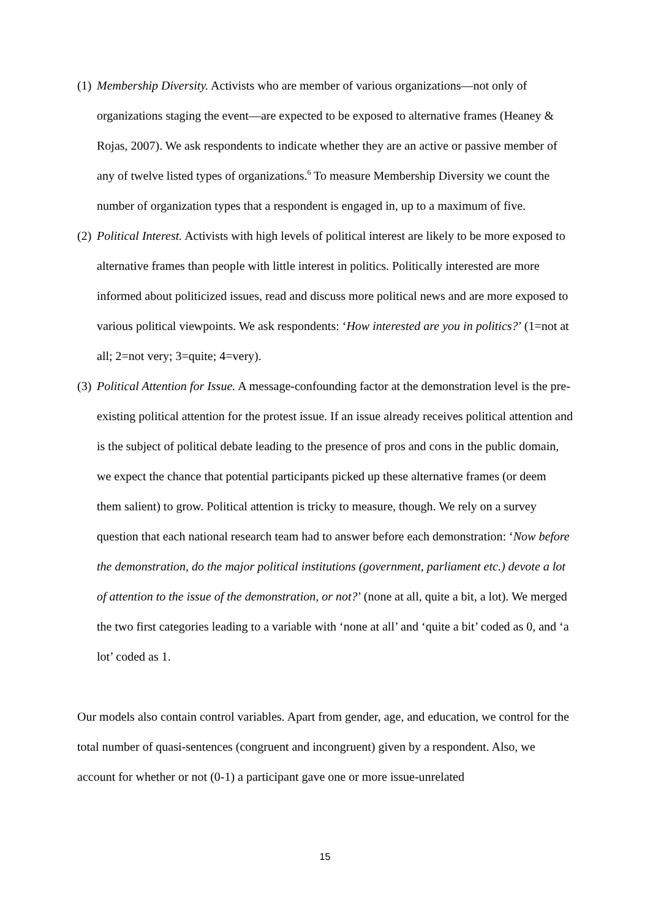(1) Membership Diversity. Activists who are member of various organizations—not only of organizations staging the event—are expected to be exposed to alternative frames (Heaney & Rojas, 2007). We ask respondents to indicate whether they are an active or passive member of any of twelve listed types of organizations.<sup>6</sup> To measure Membership Diversity we count the number of organization types that a respondent is engaged in, up to a maximum of five.
(2) Political Interest. Activists with high levels of political interest are likely to be more exposed to alternative frames than people with little interest in politics. Politically interested are more informed about politicized issues, read and discuss more political news and are more exposed to various political viewpoints. We ask respondents: ‘How interested are you in politics?’ (1=not at all; 2=not very; 3=quite; 4=very).
(3) Political Attention for Issue. A message-confounding factor at the demonstration level is the pre-existing political attention for the protest issue. If an issue already receives political attention and is the subject of political debate leading to the presence of pros and cons in the public domain, we expect the chance that potential participants picked up these alternative frames (or deem them salient) to grow. Political attention is tricky to measure, though. We rely on a survey question that each national research team had to answer before each demonstration: ‘Now before the demonstration, do the major political institutions (government, parliament etc.) devote a lot of attention to the issue of the demonstration, or not?’ (none at all, quite a bit, a lot). We merged the two first categories leading to a variable with ‘none at all’ and ‘quite a bit’ coded as 0, and ‘a lot’ coded as 1.
Our models also contain control variables. Apart from gender, age, and education, we control for the total number of quasi-sentences (congruent and incongruent) given by a respondent. Also, we account for whether or not (0-1) a participant gave one or more issue-unrelated
15